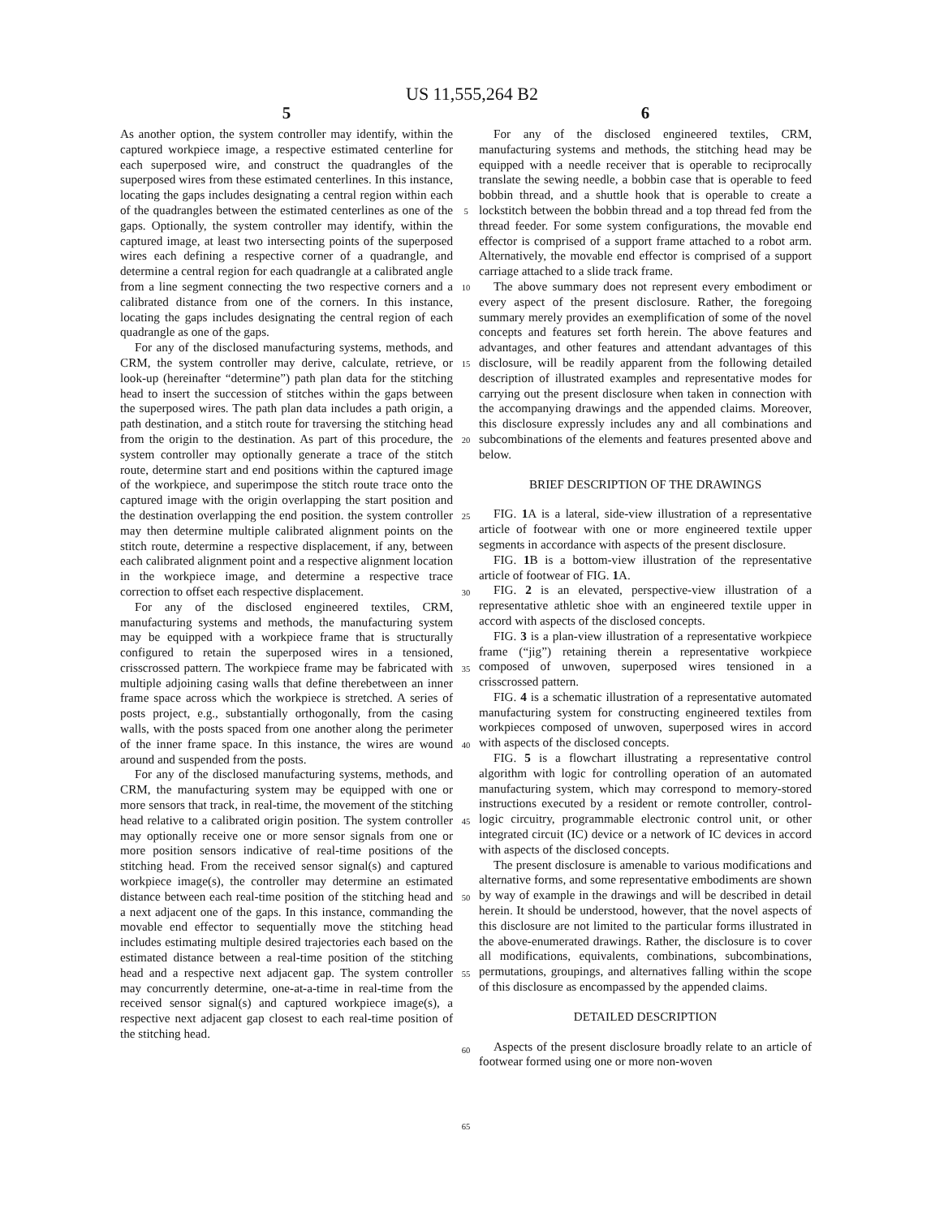US 11,555,264 B2
5
As another option, the system controller may identify, within the captured workpiece image, a respective estimated centerline for each superposed wire, and construct the quadrangles of the superposed wires from these estimated centerlines. In this instance, locating the gaps includes designating a central region within each of the quadrangles between the estimated centerlines as one of the gaps. Optionally, the system controller may identify, within the captured image, at least two intersecting points of the superposed wires each defining a respective corner of a quadrangle, and determine a central region for each quadrangle at a calibrated angle from a line segment connecting the two respective corners and a calibrated distance from one of the corners. In this instance, locating the gaps includes designating the central region of each quadrangle as one of the gaps.
For any of the disclosed manufacturing systems, methods, and CRM, the system controller may derive, calculate, retrieve, or look-up (hereinafter “determine”) path plan data for the stitching head to insert the succession of stitches within the gaps between the superposed wires. The path plan data includes a path origin, a path destination, and a stitch route for traversing the stitching head from the origin to the destination. As part of this procedure, the system controller may optionally generate a trace of the stitch route, determine start and end positions within the captured image of the workpiece, and superimpose the stitch route trace onto the captured image with the origin overlapping the start position and the destination overlapping the end position. the system controller may then determine multiple calibrated alignment points on the stitch route, determine a respective displacement, if any, between each calibrated alignment point and a respective alignment location in the workpiece image, and determine a respective trace correction to offset each respective displacement.
For any of the disclosed engineered textiles, CRM, manufacturing systems and methods, the manufacturing system may be equipped with a workpiece frame that is structurally configured to retain the superposed wires in a tensioned, crisscrossed pattern. The workpiece frame may be fabricated with multiple adjoining casing walls that define therebetween an inner frame space across which the workpiece is stretched. A series of posts project, e.g., substantially orthogonally, from the casing walls, with the posts spaced from one another along the perimeter of the inner frame space. In this instance, the wires are wound around and suspended from the posts.
For any of the disclosed manufacturing systems, methods, and CRM, the manufacturing system may be equipped with one or more sensors that track, in real-time, the movement of the stitching head relative to a calibrated origin position. The system controller may optionally receive one or more sensor signals from one or more position sensors indicative of real-time positions of the stitching head. From the received sensor signal(s) and captured workpiece image(s), the controller may determine an estimated distance between each real-time position of the stitching head and a next adjacent one of the gaps. In this instance, commanding the movable end effector to sequentially move the stitching head includes estimating multiple desired trajectories each based on the estimated distance between a real-time position of the stitching head and a respective next adjacent gap. The system controller may concurrently determine, one-at-a-time in real-time from the received sensor signal(s) and captured workpiece image(s), a respective next adjacent gap closest to each real-time position of the stitching head.
5
10
15
20
25
30
35
40
45
50
55
60
65
6
For any of the disclosed engineered textiles, CRM, manufacturing systems and methods, the stitching head may be equipped with a needle receiver that is operable to reciprocally translate the sewing needle, a bobbin case that is operable to feed bobbin thread, and a shuttle hook that is operable to create a lockstitch between the bobbin thread and a top thread fed from the thread feeder. For some system configurations, the movable end effector is comprised of a support frame attached to a robot arm. Alternatively, the movable end effector is comprised of a support carriage attached to a slide track frame.
The above summary does not represent every embodiment or every aspect of the present disclosure. Rather, the foregoing summary merely provides an exemplification of some of the novel concepts and features set forth herein. The above features and advantages, and other features and attendant advantages of this disclosure, will be readily apparent from the following detailed description of illustrated examples and representative modes for carrying out the present disclosure when taken in connection with the accompanying drawings and the appended claims. Moreover, this disclosure expressly includes any and all combinations and subcombinations of the elements and features presented above and below.
BRIEF DESCRIPTION OF THE DRAWINGS
FIG. 1 A is a lateral, side-view illustration of a representative article of footwear with one or more engineered textile upper segments in accordance with aspects of the present disclosure.
FIG. 1 B is a bottom-view illustration of the representative article of footwear of FIG. 1 A.
FIG. 2 is an elevated, perspective-view illustration of a representative athletic shoe with an engineered textile upper in accord with aspects of the disclosed concepts.
FIG. 3 is a plan-view illustration of a representative workpiece frame (“jig”) retaining therein a representative workpiece composed of unwoven, superposed wires tensioned in a crisscrossed pattern.
FIG. 4 is a schematic illustration of a representative automated manufacturing system for constructing engineered textiles from workpieces composed of unwoven, superposed wires in accord with aspects of the disclosed concepts.
FIG. 5 is a flowchart illustrating a representative control algorithm with logic for controlling operation of an automated manufacturing system, which may correspond to memory-stored instructions executed by a resident or remote controller, control-logic circuitry, programmable electronic control unit, or other integrated circuit (IC) device or a network of IC devices in accord with aspects of the disclosed concepts.
The present disclosure is amenable to various modifications and alternative forms, and some representative embodiments are shown by way of example in the drawings and will be described in detail herein. It should be understood, however, that the novel aspects of this disclosure are not limited to the particular forms illustrated in the above-enumerated drawings. Rather, the disclosure is to cover all modifications, equivalents, combinations, subcombinations, permutations, groupings, and alternatives falling within the scope of this disclosure as encompassed by the appended claims.
DETAILED DESCRIPTION
Aspects of the present disclosure broadly relate to an article of footwear formed using one or more non-woven